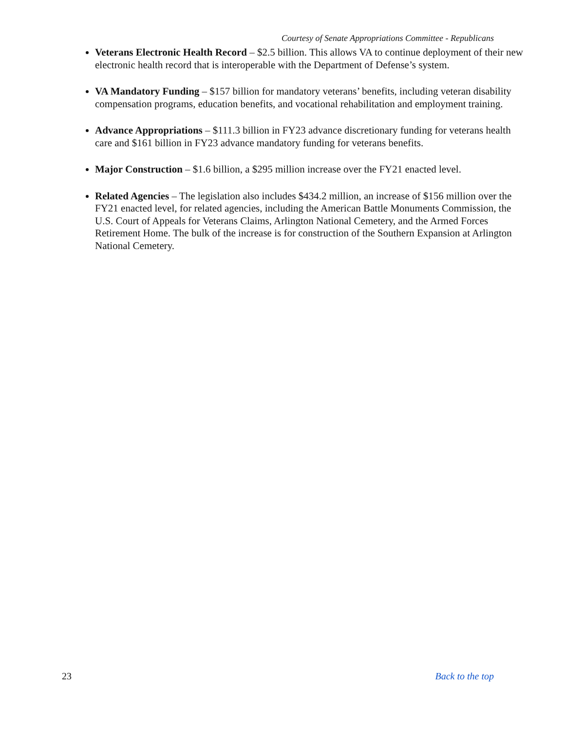Courtesy of Senate Appropriations Committee - Republicans
Veterans Electronic Health Record – $2.5 billion. This allows VA to continue deployment of their new electronic health record that is interoperable with the Department of Defense’s system.
VA Mandatory Funding – $157 billion for mandatory veterans’ benefits, including veteran disability compensation programs, education benefits, and vocational rehabilitation and employment training.
Advance Appropriations – $111.3 billion in FY23 advance discretionary funding for veterans health care and $161 billion in FY23 advance mandatory funding for veterans benefits.
Major Construction – $1.6 billion, a $295 million increase over the FY21 enacted level.
Related Agencies – The legislation also includes $434.2 million, an increase of $156 million over the FY21 enacted level, for related agencies, including the American Battle Monuments Commission, the U.S. Court of Appeals for Veterans Claims, Arlington National Cemetery, and the Armed Forces Retirement Home. The bulk of the increase is for construction of the Southern Expansion at Arlington National Cemetery.
23 Back to the top